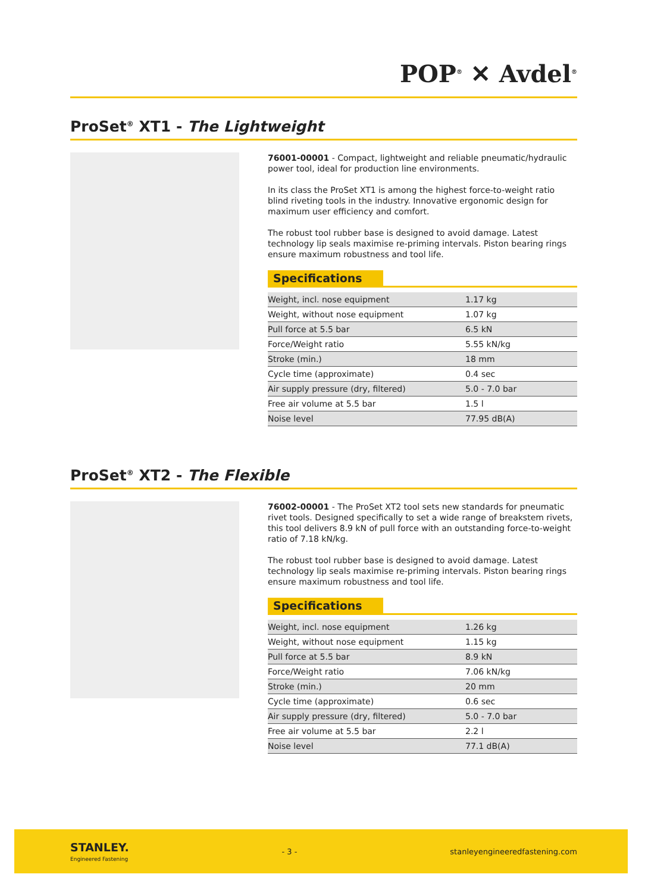POP<sup>®</sup> ✕ Avdel<sup>®</sup>
ProSet<sup>®</sup> XT1 - The Lightweight
76001-00001 - Compact, lightweight and reliable pneumatic/hydraulic power tool, ideal for production line environments.
In its class the ProSet XT1 is among the highest force-to-weight ratio blind riveting tools in the industry. Innovative ergonomic design for maximum user efficiency and comfort.
The robust tool rubber base is designed to avoid damage. Latest technology lip seals maximise re-priming intervals. Piston bearing rings ensure maximum robustness and tool life.
Specifications
| Weight, incl. nose equipment | 1.17 kg |
| Weight, without nose equipment | 1.07 kg |
| Pull force at 5.5 bar | 6.5 kN |
| Force/Weight ratio | 5.55 kN/kg |
| Stroke (min.) | 18 mm |
| Cycle time (approximate) | 0.4 sec |
| Air supply pressure (dry, filtered) | 5.0 - 7.0 bar |
| Free air volume at 5.5 bar | 1.5 l |
| Noise level | 77.95 dB(A) |
ProSet<sup>®</sup> XT2 - The Flexible
76002-00001 - The ProSet XT2 tool sets new standards for pneumatic rivet tools. Designed specifically to set a wide range of breakstem rivets, this tool delivers 8.9 kN of pull force with an outstanding force-to-weight ratio of 7.18 kN/kg.
The robust tool rubber base is designed to avoid damage. Latest technology lip seals maximise re-priming intervals. Piston bearing rings ensure maximum robustness and tool life.
Specifications
| Weight, incl. nose equipment | 1.26 kg |
| Weight, without nose equipment | 1.15 kg |
| Pull force at 5.5 bar | 8.9 kN |
| Force/Weight ratio | 7.06 kN/kg |
| Stroke (min.) | 20 mm |
| Cycle time (approximate) | 0.6 sec |
| Air supply pressure (dry, filtered) | 5.0 - 7.0 bar |
| Free air volume at 5.5 bar | 2.2 l |
| Noise level | 77.1 dB(A) |
STANLEY.
Engineered Fastening
- 3 - stanleyengineeredfastening.com